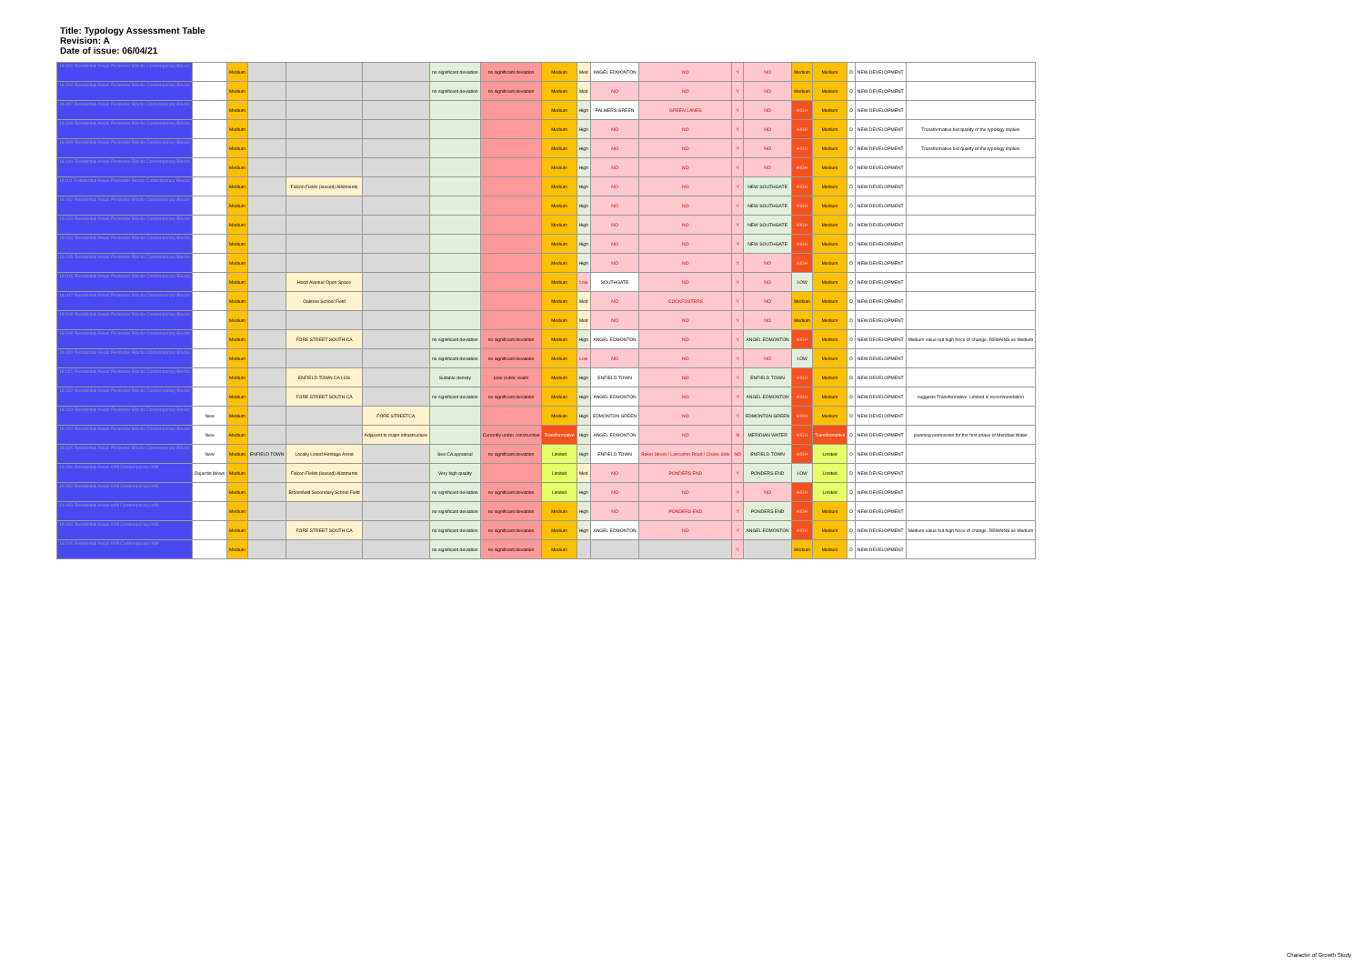Title: Typology Assessment Table
Revision: A
Date of issue: 06/04/21
| 18.006 Residential Areas Perimeter Blocks Contemporary Blocks | | Medium | | | | no significant deviation | no significant deviation | Medium | Med | ANGEL EDMONTON | NO | Y | NO | Medium | Medium | D | NEW DEVELOPMENT | |
| 18.009 Residential Areas Perimeter Blocks Contemporary Blocks | | Medium | | | | no significant deviation | no significant deviation | Medium | Med | NO | NO | Y | NO | Medium | Medium | D | NEW DEVELOPMENT | |
| 18.007 Residential Areas Perimeter Blocks Contemporary Blocks | | Medium | | | | | | Medium | High | PALMERS GREEN | GREEN LANES | Y | NO | HIGH | Medium | D | NEW DEVELOPMENT | |
| 18.008 Residential Areas Perimeter Blocks Contemporary Blocks | | Medium | | | | | | Medium | High | NO | NO | Y | NO | HIGH | Medium | D | NEW DEVELOPMENT | Transformative but quality of the typology implies |
| 18.009 Residential Areas Perimeter Blocks Contemporary Blocks | | Medium | | | | | | Medium | High | NO | NO | Y | NO | HIGH | Medium | D | NEW DEVELOPMENT | Transformative but quality of the typology implies |
| 18.010 Residential Areas Perimeter Blocks Contemporary Blocks | | Medium | | | | | | Medium | High | NO | NO | Y | NO | HIGH | Medium | D | NEW DEVELOPMENT | |
| 18.011 Residential Areas Perimeter Blocks Contemporary Blocks | | Medium | | Falcon Fields (leased) Allotments | | | | Medium | High | NO | NO | Y | NEW SOUTHGATE | HIGH | Medium | D | NEW DEVELOPMENT | |
| 18.012 Residential Areas Perimeter Blocks Contemporary Blocks | | Medium | | | | | | Medium | High | NO | NO | Y | NEW SOUTHGATE | HIGH | Medium | D | NEW DEVELOPMENT | |
| 18.013 Residential Areas Perimeter Blocks Contemporary Blocks | | Medium | | | | | | Medium | High | NO | NO | Y | NEW SOUTHGATE | HIGH | Medium | D | NEW DEVELOPMENT | |
| 18.014 Residential Areas Perimeter Blocks Contemporary Blocks | | Medium | | | | | | Medium | High | NO | NO | Y | NEW SOUTHGATE | HIGH | Medium | D | NEW DEVELOPMENT | |
| 18.015 Residential Areas Perimeter Blocks Contemporary Blocks | | Medium | | | | | | Medium | High | NO | NO | Y | NO | HIGH | Medium | D | NEW DEVELOPMENT | |
| 18.016 Residential Areas Perimeter Blocks Contemporary Blocks | | Medium | | Hood Avenue Open Space | | | | Medium | Low | SOUTHGATE | NO | Y | NO | LOW | Medium | D | NEW DEVELOPMENT | |
| 18.017 Residential Areas Perimeter Blocks Contemporary Blocks | | Medium | | Oaktree School Field | | | | Medium | Med | NO | COCKFOSTERS | Y | NO | Medium | Medium | D | NEW DEVELOPMENT | |
| 18.018 Residential Areas Perimeter Blocks Contemporary Blocks | | Medium | | | | | | Medium | Med | NO | NO | Y | NO | Medium | Medium | D | NEW DEVELOPMENT | |
| 18.019 Residential Areas Perimeter Blocks Contemporary Blocks | | Medium | | FORE STREET SOUTH CA | | no significant deviation | no significant deviation | Medium | High | ANGEL EDMONTON | NO | Y | ANGEL EDMONTON | HIGH | Medium | D | NEW DEVELOPMENT | Medium value but high force of change. REMAINS as Medium |
| 18.020 Residential Areas Perimeter Blocks Contemporary Blocks | | Medium | | | | no significant deviation | no significant deviation | Medium | Low | NO | NO | Y | NO | LOW | Medium | D | NEW DEVELOPMENT | |
| 18.021 Residential Areas Perimeter Blocks Contemporary Blocks | | Medium | | ENFIELD TOWN CA LOS | | Suitable density | poor public realm | Medium | High | ENFIELD TOWN | NO | Y | ENFIELD TOWN | HIGH | Medium | D | NEW DEVELOPMENT | |
| 18.022 Residential Areas Perimeter Blocks Contemporary Blocks | | Medium | | FORE STREET SOUTH CA | | no significant deviation | no significant deviation | Medium | High | ANGEL EDMONTON | NO | Y | ANGEL EDMONTON | HIGH | Medium | D | NEW DEVELOPMENT | suggests Transformative. Limited is recommendation |
| 18.023 Residential Areas Perimeter Blocks Contemporary Blocks | New | Medium | | | FORE STREETCA | | | Medium | High | EDMONTON GREEN | NO | Y | EDMONTON GREEN | HIGH | Medium | D | NEW DEVELOPMENT | |
| 18.024 Residential Areas Perimeter Blocks Contemporary Blocks | New | Medium | | | Adjacent to major infrastructure | | Currently under construction | Transformative | High | ANGEL EDMONTON | NO | N | MERIDIAN WATER | HIGH | Transformative | D | NEW DEVELOPMENT | planning permission for the first phase of Meridian Water |
| 18.025 Residential Areas Perimeter Blocks Contemporary Blocks | New | Medium | ENFIELD TOWN | Locally Listed Heritage Asset | | See CA appraisal | no significant deviation | Limited | High | ENFIELD TOWN | Baker Street / Lancaster Road / Chase Side | NO | ENFIELD TOWN | HIGH | Limited | D | NEW DEVELOPMENT | |
| 19.001 Residential Areas Infill Contemporary Infill | Dujardin Mews | Medium | | Falcon Fields (leased) Allotments | | Very high quality | | Limited | Med | NO | PONDERS END | Y | PONDERS END | LOW | Limited | D | NEW DEVELOPMENT | |
| 19.002 Residential Areas Infill Contemporary Infill | | Medium | | Broomfield Secondary School Field | | no significant deviation | no significant deviation | Limited | High | NO | NO | Y | NO | HIGH | Limited | D | NEW DEVELOPMENT | |
| 19.003 Residential Areas Infill Contemporary Infill | | Medium | | | | no significant deviation | no significant deviation | Medium | High | NO | PONDERS END | Y | PONDERS END | HIGH | Medium | D | NEW DEVELOPMENT | |
| 19.004 Residential Areas Infill Contemporary Infill | | Medium | | FORE STREET SOUTH CA | | no significant deviation | no significant deviation | Medium | High | ANGEL EDMONTON | NO | Y | ANGEL EDMONTON | HIGH | Medium | D | NEW DEVELOPMENT | Medium value but high force of change. REMAINS as Medium |
| 19.005 Residential Areas Infill Contemporary Infill | | Medium | | | | no significant deviation | no significant deviation | Medium | | | | Y | | Medium | Medium | D | NEW DEVELOPMENT | |
Character of Growth Study